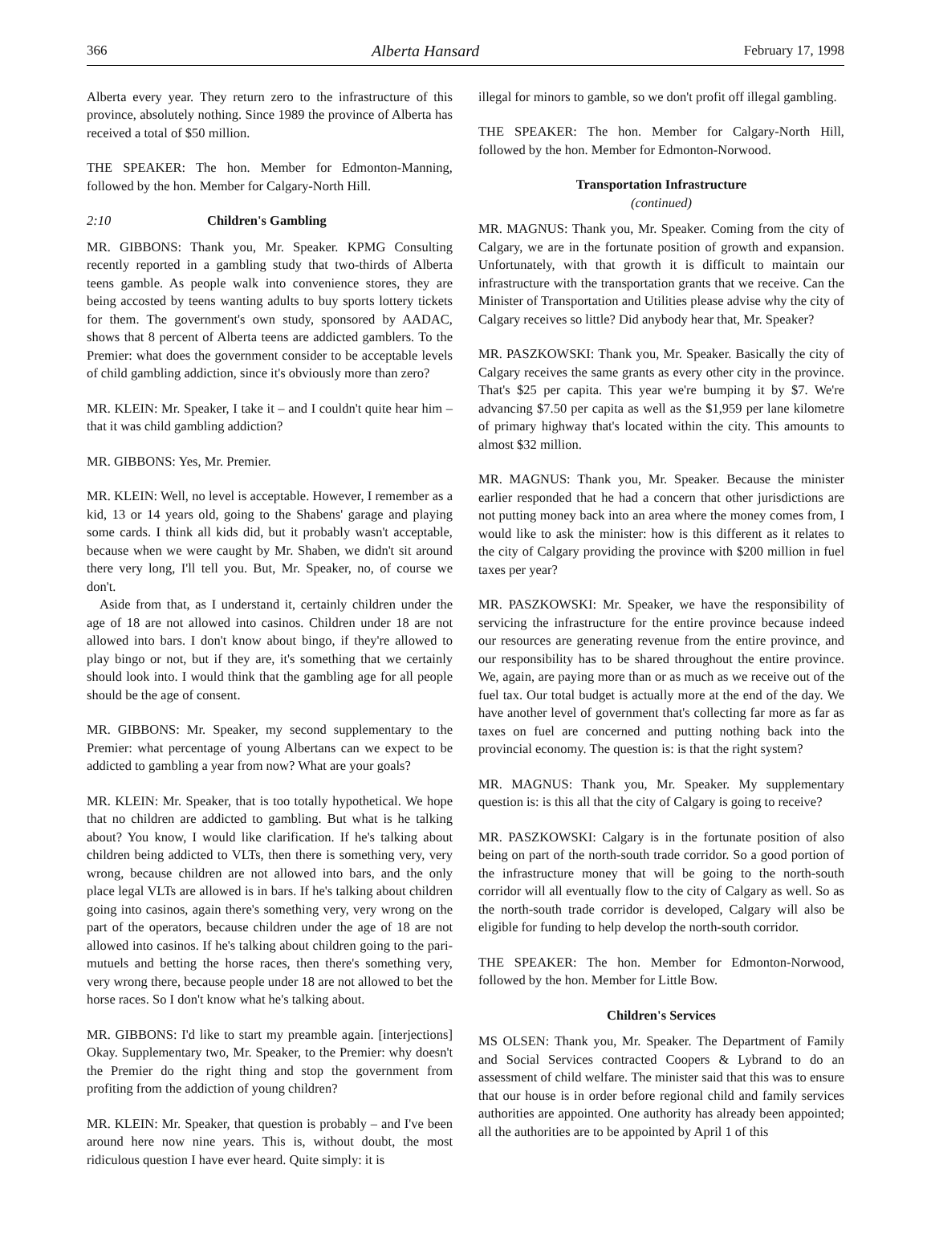366 Alberta Hansard February 17, 1998
Alberta every year. They return zero to the infrastructure of this province, absolutely nothing. Since 1989 the province of Alberta has received a total of $50 million.
THE SPEAKER: The hon. Member for Edmonton-Manning, followed by the hon. Member for Calgary-North Hill.
2:10 Children's Gambling
MR. GIBBONS: Thank you, Mr. Speaker. KPMG Consulting recently reported in a gambling study that two-thirds of Alberta teens gamble. As people walk into convenience stores, they are being accosted by teens wanting adults to buy sports lottery tickets for them. The government's own study, sponsored by AADAC, shows that 8 percent of Alberta teens are addicted gamblers. To the Premier: what does the government consider to be acceptable levels of child gambling addiction, since it's obviously more than zero?
MR. KLEIN: Mr. Speaker, I take it – and I couldn't quite hear him – that it was child gambling addiction?
MR. GIBBONS: Yes, Mr. Premier.
MR. KLEIN: Well, no level is acceptable. However, I remember as a kid, 13 or 14 years old, going to the Shabens' garage and playing some cards. I think all kids did, but it probably wasn't acceptable, because when we were caught by Mr. Shaben, we didn't sit around there very long, I'll tell you. But, Mr. Speaker, no, of course we don't.
Aside from that, as I understand it, certainly children under the age of 18 are not allowed into casinos. Children under 18 are not allowed into bars. I don't know about bingo, if they're allowed to play bingo or not, but if they are, it's something that we certainly should look into. I would think that the gambling age for all people should be the age of consent.
MR. GIBBONS: Mr. Speaker, my second supplementary to the Premier: what percentage of young Albertans can we expect to be addicted to gambling a year from now? What are your goals?
MR. KLEIN: Mr. Speaker, that is too totally hypothetical. We hope that no children are addicted to gambling. But what is he talking about? You know, I would like clarification. If he's talking about children being addicted to VLTs, then there is something very, very wrong, because children are not allowed into bars, and the only place legal VLTs are allowed is in bars. If he's talking about children going into casinos, again there's something very, very wrong on the part of the operators, because children under the age of 18 are not allowed into casinos. If he's talking about children going to the pari-mutuels and betting the horse races, then there's something very, very wrong there, because people under 18 are not allowed to bet the horse races. So I don't know what he's talking about.
MR. GIBBONS: I'd like to start my preamble again. [interjections] Okay. Supplementary two, Mr. Speaker, to the Premier: why doesn't the Premier do the right thing and stop the government from profiting from the addiction of young children?
MR. KLEIN: Mr. Speaker, that question is probably – and I've been around here now nine years. This is, without doubt, the most ridiculous question I have ever heard. Quite simply: it is
illegal for minors to gamble, so we don't profit off illegal gambling.
THE SPEAKER: The hon. Member for Calgary-North Hill, followed by the hon. Member for Edmonton-Norwood.
Transportation Infrastructure
(continued)
MR. MAGNUS: Thank you, Mr. Speaker. Coming from the city of Calgary, we are in the fortunate position of growth and expansion. Unfortunately, with that growth it is difficult to maintain our infrastructure with the transportation grants that we receive. Can the Minister of Transportation and Utilities please advise why the city of Calgary receives so little? Did anybody hear that, Mr. Speaker?
MR. PASZKOWSKI: Thank you, Mr. Speaker. Basically the city of Calgary receives the same grants as every other city in the province. That's $25 per capita. This year we're bumping it by $7. We're advancing $7.50 per capita as well as the $1,959 per lane kilometre of primary highway that's located within the city. This amounts to almost $32 million.
MR. MAGNUS: Thank you, Mr. Speaker. Because the minister earlier responded that he had a concern that other jurisdictions are not putting money back into an area where the money comes from, I would like to ask the minister: how is this different as it relates to the city of Calgary providing the province with $200 million in fuel taxes per year?
MR. PASZKOWSKI: Mr. Speaker, we have the responsibility of servicing the infrastructure for the entire province because indeed our resources are generating revenue from the entire province, and our responsibility has to be shared throughout the entire province. We, again, are paying more than or as much as we receive out of the fuel tax. Our total budget is actually more at the end of the day. We have another level of government that's collecting far more as far as taxes on fuel are concerned and putting nothing back into the provincial economy. The question is: is that the right system?
MR. MAGNUS: Thank you, Mr. Speaker. My supplementary question is: is this all that the city of Calgary is going to receive?
MR. PASZKOWSKI: Calgary is in the fortunate position of also being on part of the north-south trade corridor. So a good portion of the infrastructure money that will be going to the north-south corridor will all eventually flow to the city of Calgary as well. So as the north-south trade corridor is developed, Calgary will also be eligible for funding to help develop the north-south corridor.
THE SPEAKER: The hon. Member for Edmonton-Norwood, followed by the hon. Member for Little Bow.
Children's Services
MS OLSEN: Thank you, Mr. Speaker. The Department of Family and Social Services contracted Coopers & Lybrand to do an assessment of child welfare. The minister said that this was to ensure that our house is in order before regional child and family services authorities are appointed. One authority has already been appointed; all the authorities are to be appointed by April 1 of this